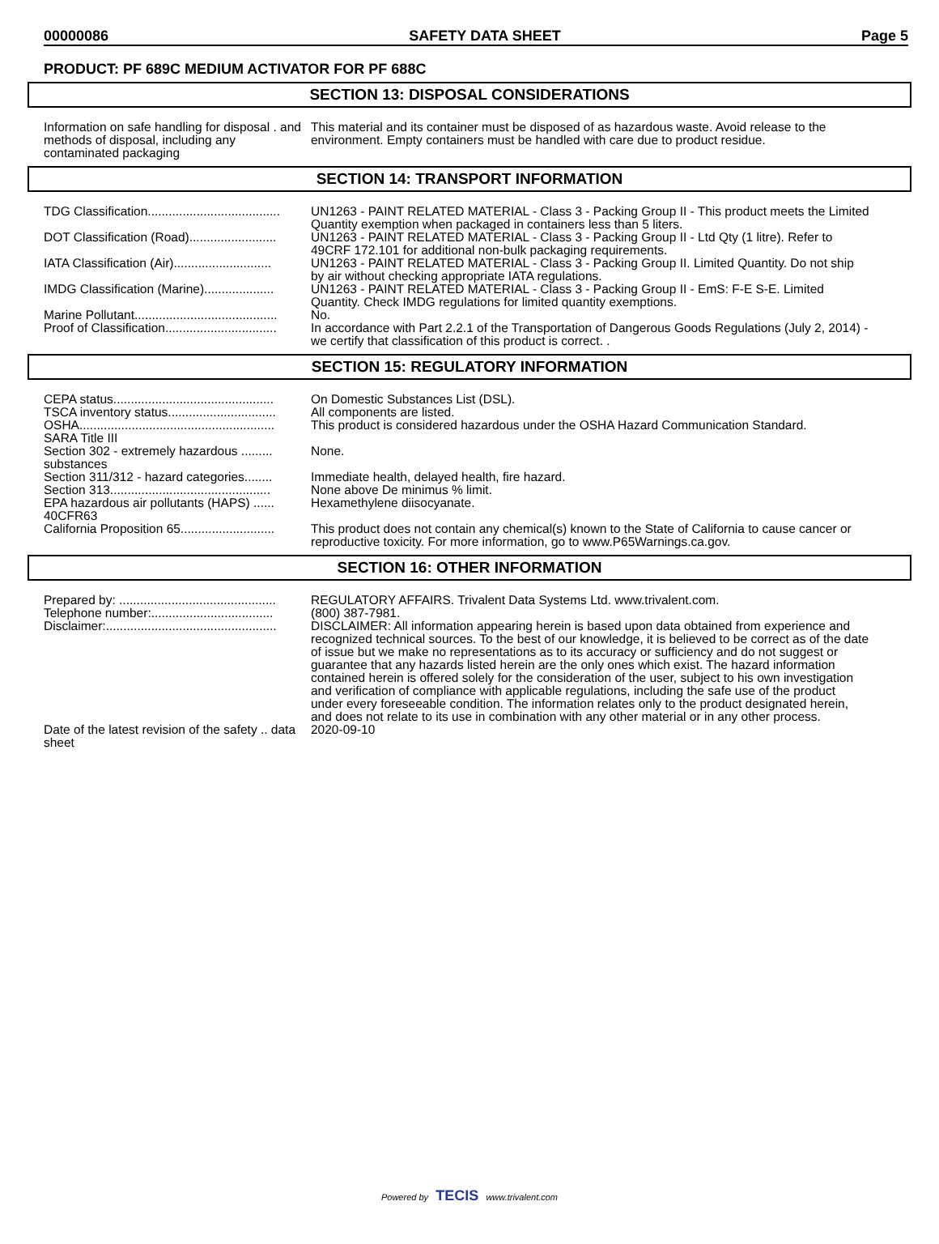00000086 SAFETY DATA SHEET Page 5
PRODUCT: PF 689C MEDIUM ACTIVATOR FOR PF 688C
SECTION 13: DISPOSAL CONSIDERATIONS
Information on safe handling for disposal . and methods of disposal, including any contaminated packaging
This material and its container must be disposed of as hazardous waste. Avoid release to the environment. Empty containers must be handled with care due to product residue.
SECTION 14: TRANSPORT INFORMATION
TDG Classification......................................
UN1263 - PAINT RELATED MATERIAL - Class 3 - Packing Group II - This product meets the Limited Quantity exemption when packaged in containers less than 5 liters.
DOT Classification (Road).........................
UN1263 - PAINT RELATED MATERIAL - Class 3 - Packing Group II - Ltd Qty (1 litre). Refer to 49CRF 172.101 for additional non-bulk packaging requirements.
IATA Classification (Air)............................
UN1263 - PAINT RELATED MATERIAL - Class 3 - Packing Group II. Limited Quantity. Do not ship by air without checking appropriate IATA regulations.
IMDG Classification (Marine)....................
UN1263 - PAINT RELATED MATERIAL - Class 3 - Packing Group II - EmS: F-E S-E. Limited Quantity. Check IMDG regulations for limited quantity exemptions.
Marine Pollutant.........................................
No.
Proof of Classification................................
In accordance with Part 2.2.1 of the Transportation of Dangerous Goods Regulations (July 2, 2014) - we certify that classification of this product is correct. .
SECTION 15: REGULATORY INFORMATION
CEPA status..............................................
On Domestic Substances List (DSL).
TSCA inventory status...............................
All components are listed.
OSHA........................................................
This product is considered hazardous under the OSHA Hazard Communication Standard.
SARA Title III
Section 302 - extremely hazardous ......... substances
None.
Section 311/312 - hazard categories........
Immediate health, delayed health, fire hazard.
Section 313..............................................
None above De minimus % limit.
EPA hazardous air pollutants (HAPS) ...... 40CFR63
Hexamethylene diisocyanate.
California Proposition 65...........................
This product does not contain any chemical(s) known to the State of California to cause cancer or reproductive toxicity. For more information, go to www.P65Warnings.ca.gov.
SECTION 16: OTHER INFORMATION
Prepared by: .............................................
REGULATORY AFFAIRS. Trivalent Data Systems Ltd. www.trivalent.com.
Telephone number:...................................
(800) 387-7981.
Disclaimer:.................................................
DISCLAIMER: All information appearing herein is based upon data obtained from experience and recognized technical sources. To the best of our knowledge, it is believed to be correct as of the date of issue but we make no representations as to its accuracy or sufficiency and do not suggest or guarantee that any hazards listed herein are the only ones which exist. The hazard information contained herein is offered solely for the consideration of the user, subject to his own investigation and verification of compliance with applicable regulations, including the safe use of the product under every foreseeable condition. The information relates only to the product designated herein, and does not relate to its use in combination with any other material or in any other process.
Date of the latest revision of the safety .. data sheet
2020-09-10
Powered by TECIS www.trivalent.com